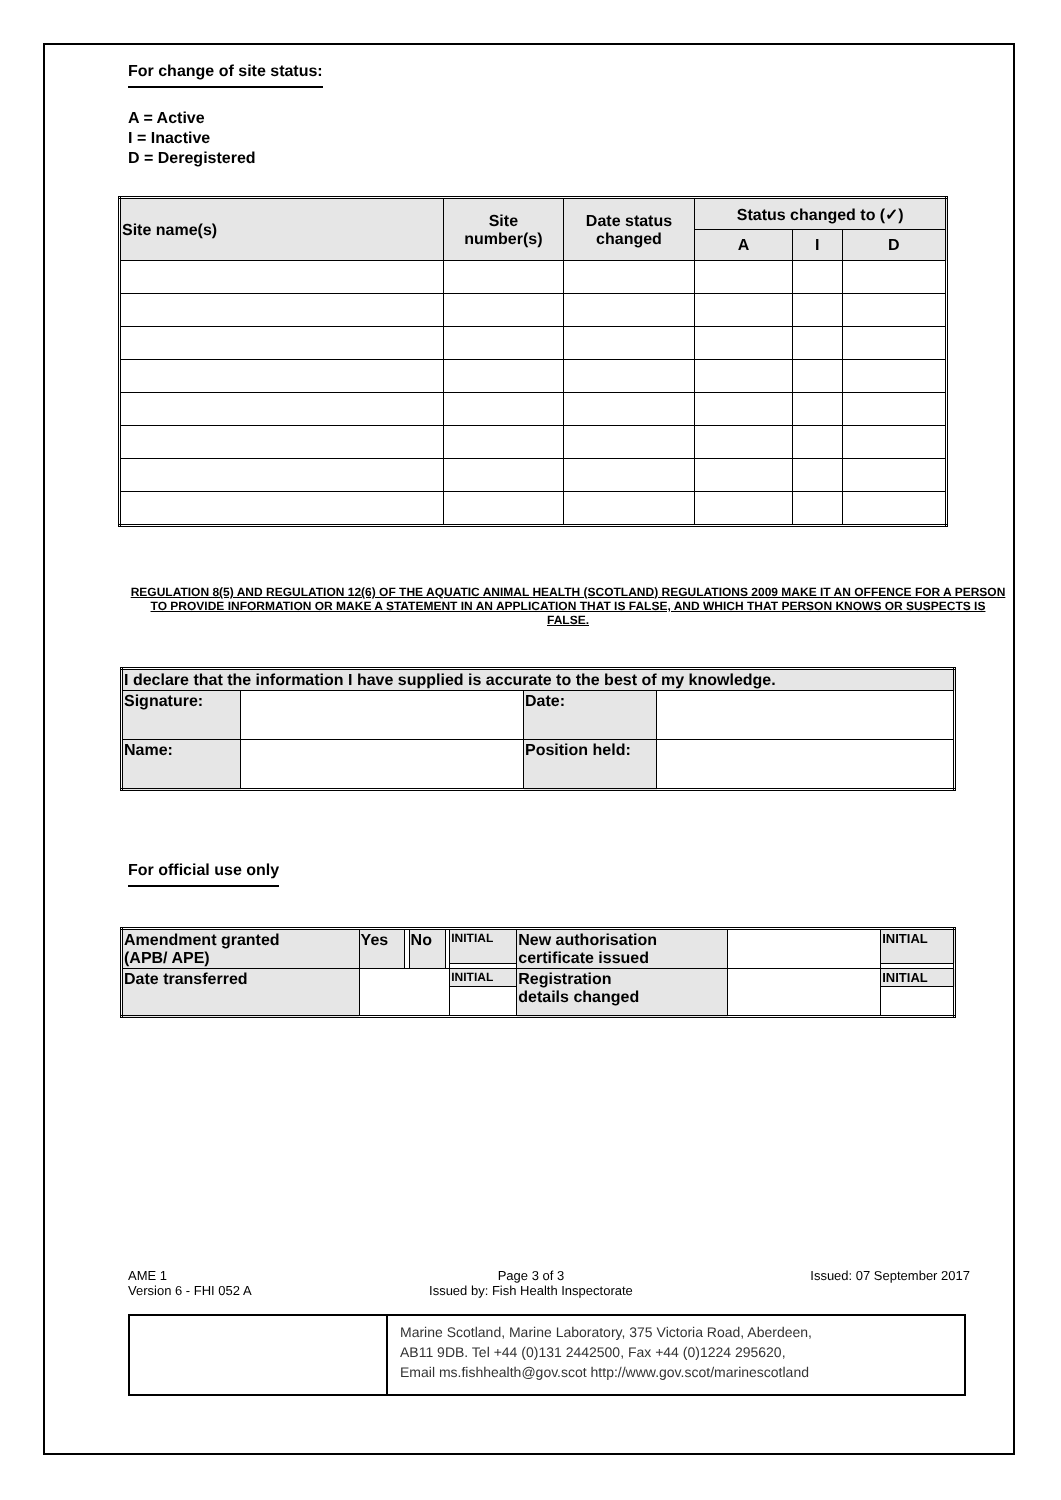For change of site status:
A = Active
I = Inactive
D = Deregistered
| Site name(s) | Site number(s) | Date status changed | Status changed to (✓) | | |
| --- | --- | --- | --- | --- | --- |
| | | | A | I | D |
REGULATION 8(5) AND REGULATION 12(6) OF THE AQUATIC ANIMAL HEALTH (SCOTLAND) REGULATIONS 2009 MAKE IT AN OFFENCE FOR A PERSON TO PROVIDE INFORMATION OR MAKE A STATEMENT IN AN APPLICATION THAT IS FALSE, AND WHICH THAT PERSON KNOWS OR SUSPECTS IS FALSE.
| I declare that the information I have supplied is accurate to the best of my knowledge. | | | |
| --- | --- | --- | --- |
| Signature: | | Date: | |
| Name: | | Position held: | |
For official use only
| Amendment granted (APB/ APE) | Yes | | No | | INITIAL | New authorisation certificate issued | | INITIAL |
| Date transferred | | | | | INITIAL | Registration details changed | | INITIAL |
AME 1
Version 6 - FHI 052 A
Page 3 of 3
Issued by: Fish Health Inspectorate
Issued: 07 September 2017
Marine Scotland, Marine Laboratory, 375 Victoria Road, Aberdeen,
AB11 9DB. Tel +44 (0)131 2442500, Fax +44 (0)1224 295620,
Email ms.fishhealth@gov.scot http://www.gov.scot/marinescotland